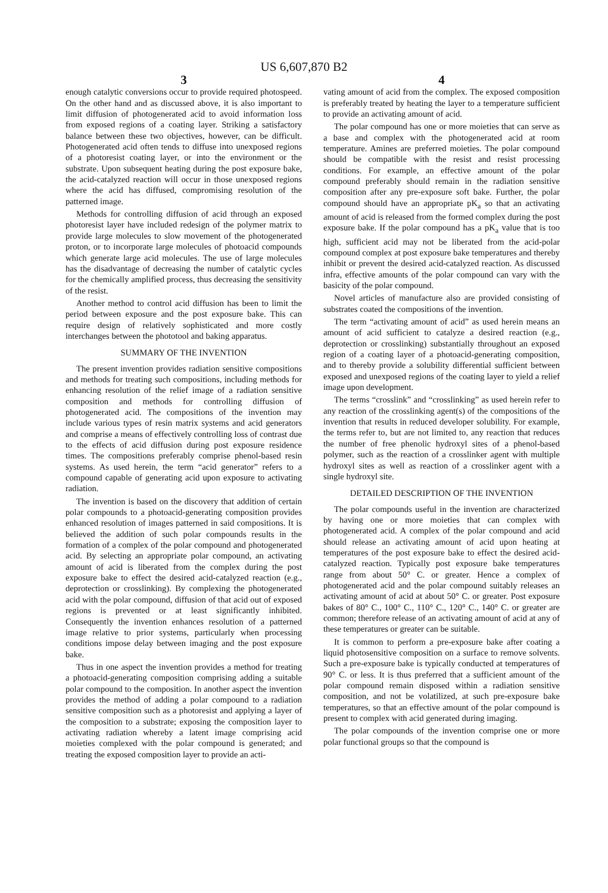US 6,607,870 B2
3
enough catalytic conversions occur to provide required photospeed. On the other hand and as discussed above, it is also important to limit diffusion of photogenerated acid to avoid information loss from exposed regions of a coating layer. Striking a satisfactory balance between these two objectives, however, can be difficult. Photogenerated acid often tends to diffuse into unexposed regions of a photoresist coating layer, or into the environment or the substrate. Upon subsequent heating during the post exposure bake, the acid-catalyzed reaction will occur in those unexposed regions where the acid has diffused, compromising resolution of the patterned image.
Methods for controlling diffusion of acid through an exposed photoresist layer have included redesign of the polymer matrix to provide large molecules to slow movement of the photogenerated proton, or to incorporate large molecules of photoacid compounds which generate large acid molecules. The use of large molecules has the disadvantage of decreasing the number of catalytic cycles for the chemically amplified process, thus decreasing the sensitivity of the resist.
Another method to control acid diffusion has been to limit the period between exposure and the post exposure bake. This can require design of relatively sophisticated and more costly interchanges between the phototool and baking apparatus.
SUMMARY OF THE INVENTION
The present invention provides radiation sensitive compositions and methods for treating such compositions, including methods for enhancing resolution of the relief image of a radiation sensitive composition and methods for controlling diffusion of photogenerated acid. The compositions of the invention may include various types of resin matrix systems and acid generators and comprise a means of effectively controlling loss of contrast due to the effects of acid diffusion during post exposure residence times. The compositions preferably comprise phenol-based resin systems. As used herein, the term “acid generator” refers to a compound capable of generating acid upon exposure to activating radiation.
The invention is based on the discovery that addition of certain polar compounds to a photoacid-generating composition provides enhanced resolution of images patterned in said compositions. It is believed the addition of such polar compounds results in the formation of a complex of the polar compound and photogenerated acid. By selecting an appropriate polar compound, an activating amount of acid is liberated from the complex during the post exposure bake to effect the desired acid-catalyzed reaction (e.g., deprotection or crosslinking). By complexing the photogenerated acid with the polar compound, diffusion of that acid out of exposed regions is prevented or at least significantly inhibited. Consequently the invention enhances resolution of a patterned image relative to prior systems, particularly when processing conditions impose delay between imaging and the post exposure bake.
Thus in one aspect the invention provides a method for treating a photoacid-generating composition comprising adding a suitable polar compound to the composition. In another aspect the invention provides the method of adding a polar compound to a radiation sensitive composition such as a photoresist and applying a layer of the composition to a substrate; exposing the composition layer to activating radiation whereby a latent image comprising acid moieties complexed with the polar compound is generated; and treating the exposed composition layer to provide an acti-
4
vating amount of acid from the complex. The exposed composition is preferably treated by heating the layer to a temperature sufficient to provide an activating amount of acid.
The polar compound has one or more moieties that can serve as a base and complex with the photogenerated acid at room temperature. Amines are preferred moieties. The polar compound should be compatible with the resist and resist processing conditions. For example, an effective amount of the polar compound preferably should remain in the radiation sensitive composition after any pre-exposure soft bake. Further, the polar compound should have an appropriate pK<sub>a</sub> so that an activating amount of acid is released from the formed complex during the post exposure bake. If the polar compound has a pK<sub>a</sub> value that is too high, sufficient acid may not be liberated from the acid-polar compound complex at post exposure bake temperatures and thereby inhibit or prevent the desired acid-catalyzed reaction. As discussed infra, effective amounts of the polar compound can vary with the basicity of the polar compound.
Novel articles of manufacture also are provided consisting of substrates coated the compositions of the invention.
The term “activating amount of acid” as used herein means an amount of acid sufficient to catalyze a desired reaction (e.g., deprotection or crosslinking) substantially throughout an exposed region of a coating layer of a photoacid-generating composition, and to thereby provide a solubility differential sufficient between exposed and unexposed regions of the coating layer to yield a relief image upon development.
The terms “crosslink” and “crosslinking” as used herein refer to any reaction of the crosslinking agent(s) of the compositions of the invention that results in reduced developer solubility. For example, the terms refer to, but are not limited to, any reaction that reduces the number of free phenolic hydroxyl sites of a phenol-based polymer, such as the reaction of a crosslinker agent with multiple hydroxyl sites as well as reaction of a crosslinker agent with a single hydroxyl site.
DETAILED DESCRIPTION OF THE INVENTION
The polar compounds useful in the invention are characterized by having one or more moieties that can complex with photogenerated acid. A complex of the polar compound and acid should release an activating amount of acid upon heating at temperatures of the post exposure bake to effect the desired acid-catalyzed reaction. Typically post exposure bake temperatures range from about 50° C. or greater. Hence a complex of photogenerated acid and the polar compound suitably releases an activating amount of acid at about 50° C. or greater. Post exposure bakes of 80° C., 100° C., 110° C., 120° C., 140° C. or greater are common; therefore release of an activating amount of acid at any of these temperatures or greater can be suitable.
It is common to perform a pre-exposure bake after coating a liquid photosensitive composition on a surface to remove solvents. Such a pre-exposure bake is typically conducted at temperatures of 90° C. or less. It is thus preferred that a sufficient amount of the polar compound remain disposed within a radiation sensitive composition, and not be volatilized, at such pre-exposure bake temperatures, so that an effective amount of the polar compound is present to complex with acid generated during imaging.
The polar compounds of the invention comprise one or more polar functional groups so that the compound is